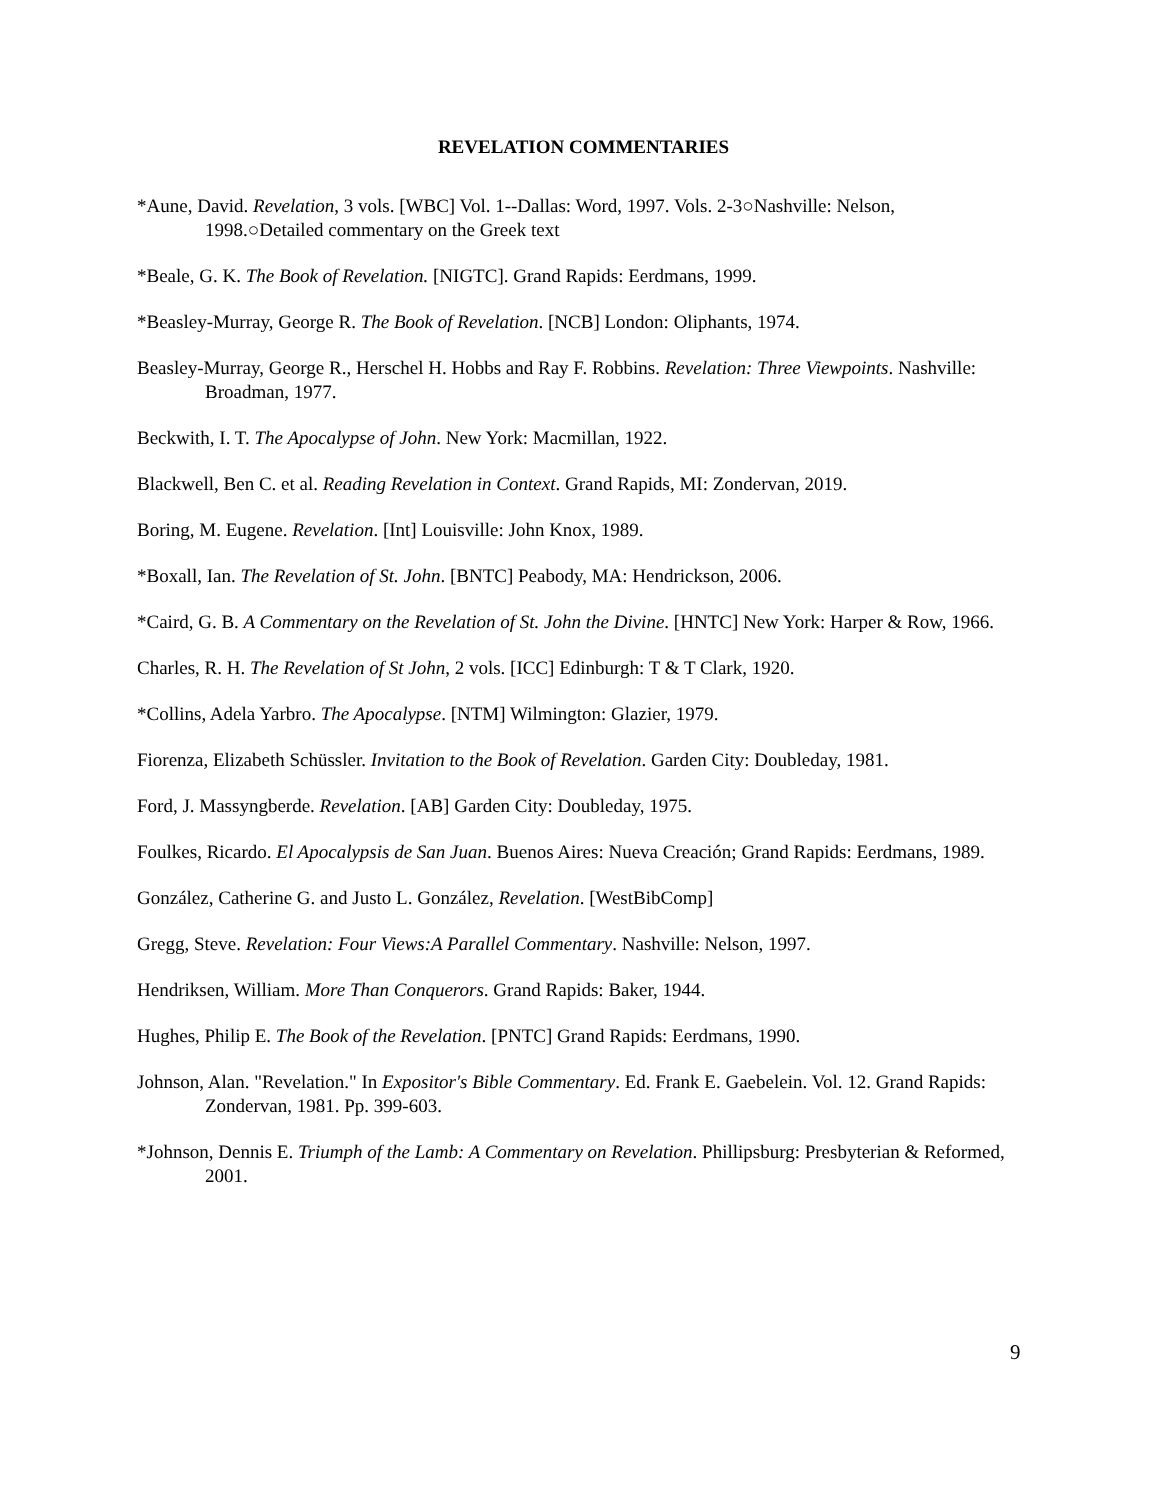REVELATION COMMENTARIES
*Aune, David. Revelation, 3 vols. [WBC] Vol. 1--Dallas: Word, 1997. Vols. 2-3○Nashville: Nelson, 1998.○Detailed commentary on the Greek text
*Beale, G. K. The Book of Revelation. [NIGTC]. Grand Rapids: Eerdmans, 1999.
*Beasley-Murray, George R. The Book of Revelation. [NCB] London: Oliphants, 1974.
Beasley-Murray, George R., Herschel H. Hobbs and Ray F. Robbins. Revelation: Three Viewpoints. Nashville: Broadman, 1977.
Beckwith, I. T. The Apocalypse of John. New York: Macmillan, 1922.
Blackwell, Ben C. et al. Reading Revelation in Context. Grand Rapids, MI: Zondervan, 2019.
Boring, M. Eugene. Revelation. [Int] Louisville: John Knox, 1989.
*Boxall, Ian. The Revelation of St. John. [BNTC] Peabody, MA: Hendrickson, 2006.
*Caird, G. B. A Commentary on the Revelation of St. John the Divine. [HNTC] New York: Harper & Row, 1966.
Charles, R. H. The Revelation of St John, 2 vols. [ICC] Edinburgh: T & T Clark, 1920.
*Collins, Adela Yarbro. The Apocalypse. [NTM] Wilmington: Glazier, 1979.
Fiorenza, Elizabeth Schüssler. Invitation to the Book of Revelation. Garden City: Doubleday, 1981.
Ford, J. Massyngberde. Revelation. [AB] Garden City: Doubleday, 1975.
Foulkes, Ricardo. El Apocalypsis de San Juan. Buenos Aires: Nueva Creación; Grand Rapids: Eerdmans, 1989.
González, Catherine G. and Justo L. González, Revelation. [WestBibComp]
Gregg, Steve. Revelation: Four Views:A Parallel Commentary. Nashville: Nelson, 1997.
Hendriksen, William. More Than Conquerors. Grand Rapids: Baker, 1944.
Hughes, Philip E. The Book of the Revelation. [PNTC] Grand Rapids: Eerdmans, 1990.
Johnson, Alan. "Revelation." In Expositor's Bible Commentary. Ed. Frank E. Gaebelein. Vol. 12. Grand Rapids: Zondervan, 1981. Pp. 399-603.
*Johnson, Dennis E. Triumph of the Lamb: A Commentary on Revelation. Phillipsburg: Presbyterian & Reformed, 2001.
9